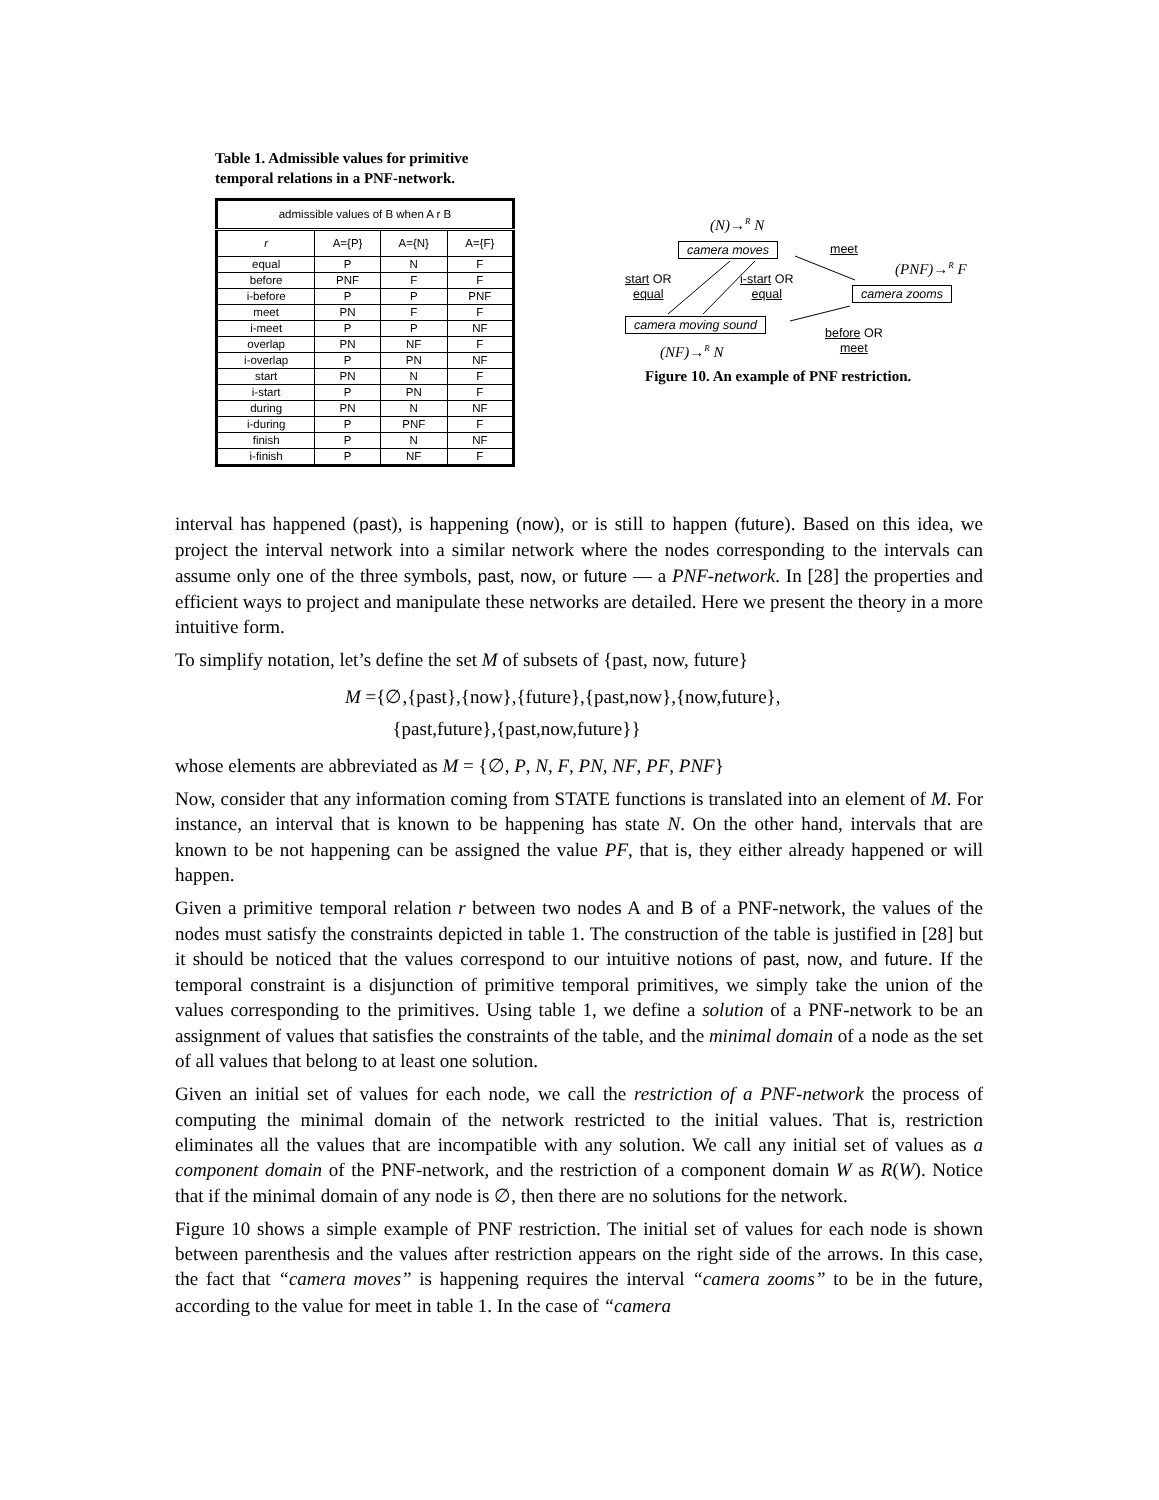Table 1. Admissible values for primitive temporal relations in a PNF-network.
| admissible values of B when A r B | | | |
| --- | --- | --- | --- |
| r | A={P} | A={N} | A={F} |
| equal | P | N | F |
| before | PNF | F | F |
| i-before | P | P | PNF |
| meet | PN | F | F |
| i-meet | P | P | NF |
| overlap | PN | NF | F |
| i-overlap | P | PN | NF |
| start | PN | N | F |
| i-start | P | PN | F |
| during | PN | N | NF |
| i-during | P | PNF | F |
| finish | P | N | NF |
| i-finish | P | NF | F |
(N)→<sup>R</sup> N
camera moves meet
(PNF)→<sup>R</sup> F
start OR
equal
i-start OR
equal
camera zooms
camera moving sound
before OR
meet
(NF)→<sup>R</sup> N
Figure 10. An example of PNF restriction.
interval has happened (past), is happening (now), or is still to happen (future). Based on this idea, we project the interval network into a similar network where the nodes corresponding to the intervals can assume only one of the three symbols, past, now, or future — a PNF-network. In [28] the properties and efficient ways to project and manipulate these networks are detailed. Here we present the theory in a more intuitive form.
To simplify notation, let’s define the set M of subsets of {past, now, future}
M ={∅,{past},{now},{future},{past,now},{now,future},
{past,future},{past,now,future}}
whose elements are abbreviated as M = {∅, P, N, F, PN, NF, PF, PNF}
Now, consider that any information coming from STATE functions is translated into an element of M. For instance, an interval that is known to be happening has state N. On the other hand, intervals that are known to be not happening can be assigned the value PF, that is, they either already happened or will happen.
Given a primitive temporal relation r between two nodes A and B of a PNF-network, the values of the nodes must satisfy the constraints depicted in table 1. The construction of the table is justified in [28] but it should be noticed that the values correspond to our intuitive notions of past, now, and future. If the temporal constraint is a disjunction of primitive temporal primitives, we simply take the union of the values corresponding to the primitives. Using table 1, we define a solution of a PNF-network to be an assignment of values that satisfies the constraints of the table, and the minimal domain of a node as the set of all values that belong to at least one solution.
Given an initial set of values for each node, we call the restriction of a PNF-network the process of computing the minimal domain of the network restricted to the initial values. That is, restriction eliminates all the values that are incompatible with any solution. We call any initial set of values as a component domain of the PNF-network, and the restriction of a component domain W as R(W). Notice that if the minimal domain of any node is ∅, then there are no solutions for the network.
Figure 10 shows a simple example of PNF restriction. The initial set of values for each node is shown between parenthesis and the values after restriction appears on the right side of the arrows. In this case, the fact that “camera moves” is happening requires the interval “camera zooms” to be in the future, according to the value for meet in table 1. In the case of “camera